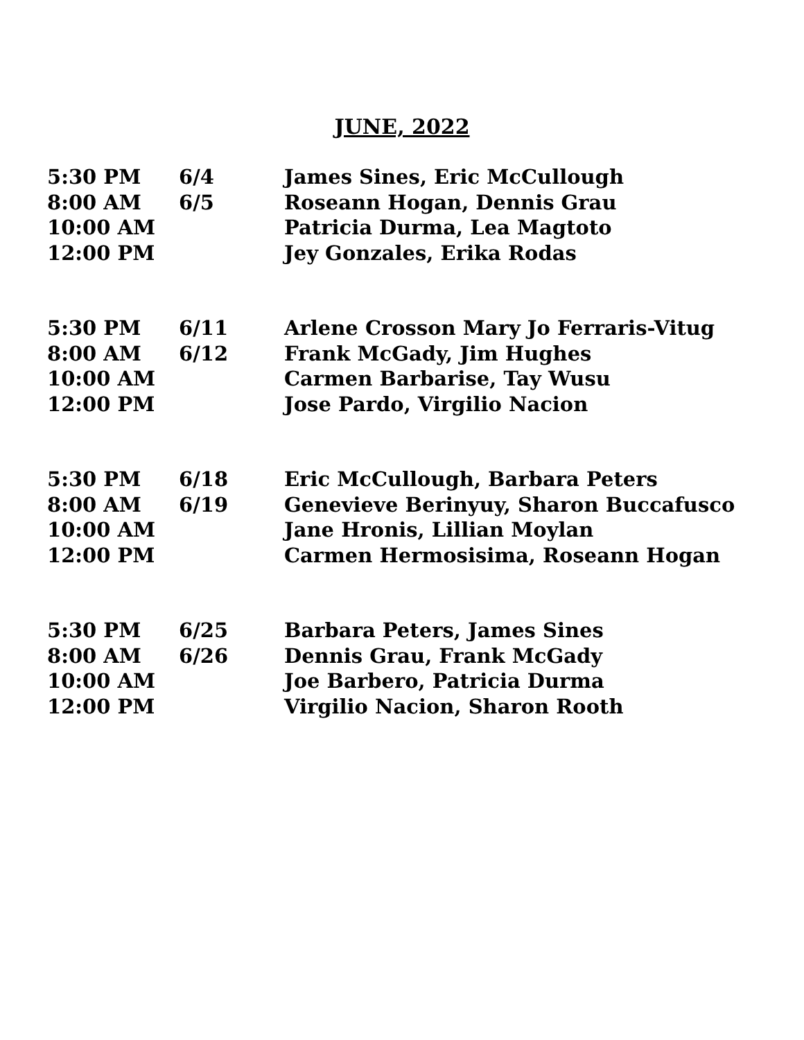JUNE, 2022
| 5:30 PM | 6/4 | James Sines, Eric McCullough |
| 8:00 AM | 6/5 | Roseann Hogan, Dennis Grau |
| 10:00 AM | | Patricia Durma, Lea Magtoto |
| 12:00 PM | | Jey Gonzales, Erika Rodas |
| 5:30 PM | 6/11 | Arlene Crosson Mary Jo Ferraris-Vitug |
| 8:00 AM | 6/12 | Frank McGady, Jim Hughes |
| 10:00 AM | | Carmen Barbarise, Tay Wusu |
| 12:00 PM | | Jose Pardo, Virgilio Nacion |
| 5:30 PM | 6/18 | Eric McCullough, Barbara Peters |
| 8:00 AM | 6/19 | Genevieve Berinyuy, Sharon Buccafusco |
| 10:00 AM | | Jane Hronis, Lillian Moylan |
| 12:00 PM | | Carmen Hermosisima, Roseann Hogan |
| 5:30 PM | 6/25 | Barbara Peters, James Sines |
| 8:00 AM | 6/26 | Dennis Grau, Frank McGady |
| 10:00 AM | | Joe Barbero, Patricia Durma |
| 12:00 PM | | Virgilio Nacion, Sharon Rooth |